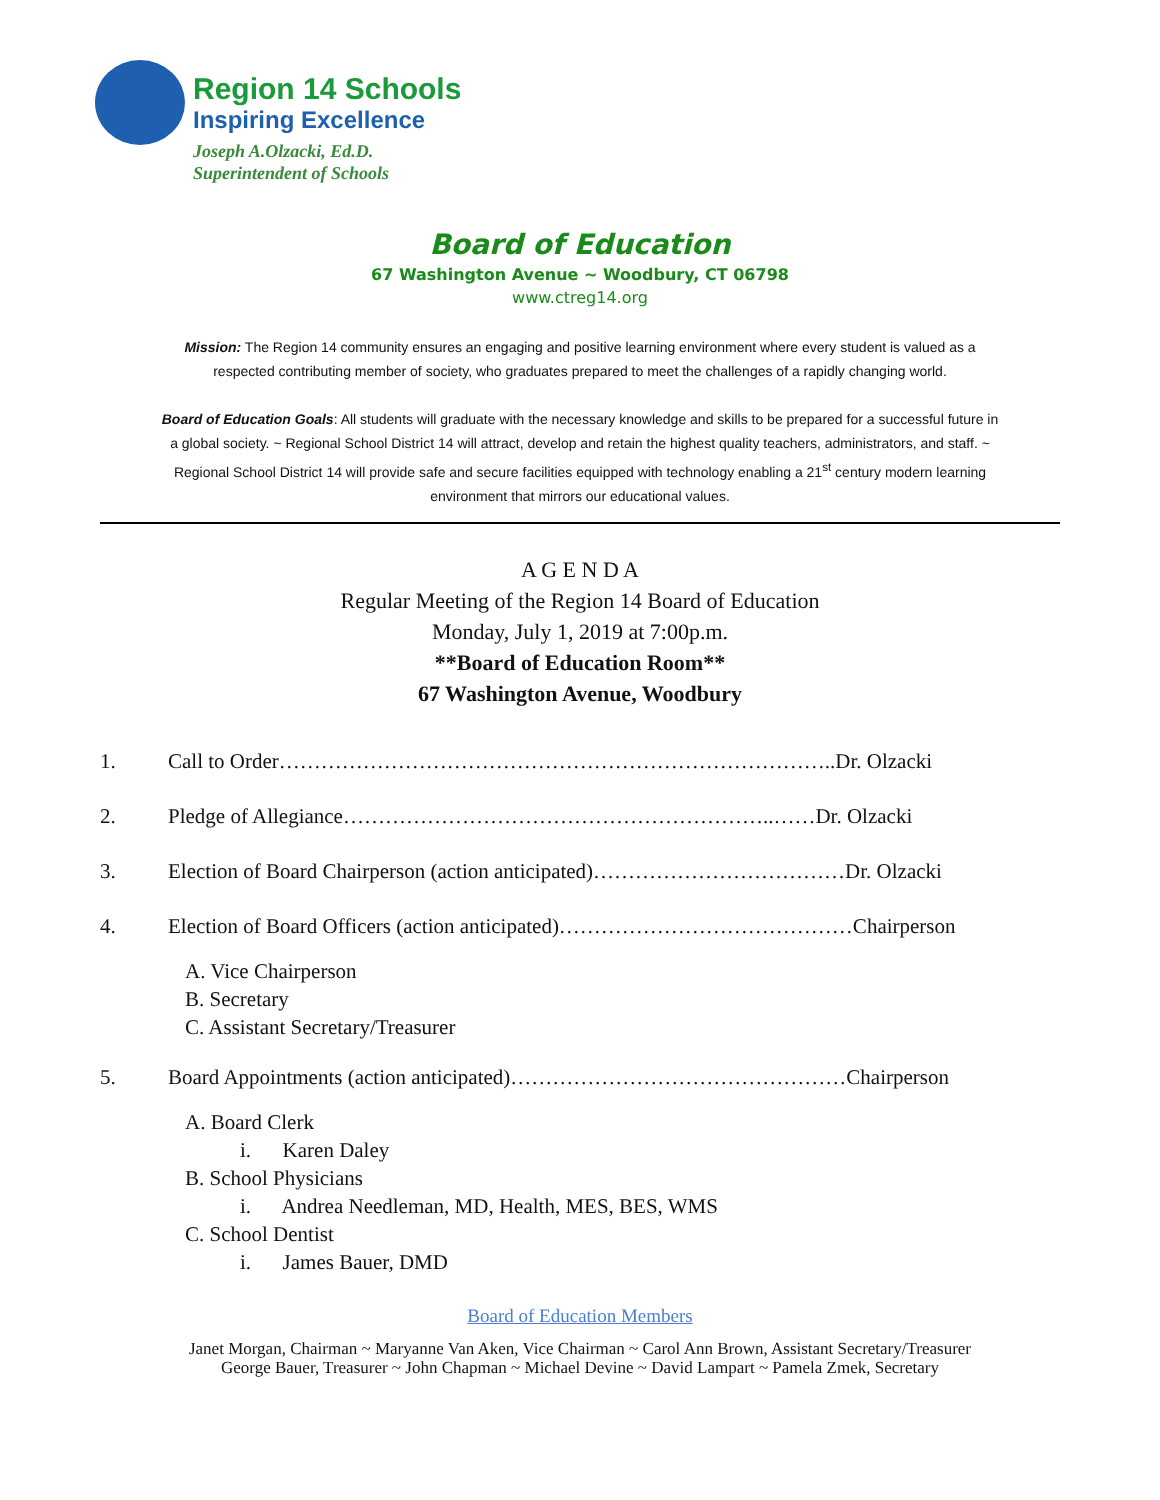Region 14 Schools
Inspiring Excellence
Joseph A.Olzacki, Ed.D.
Superintendent of Schools
Board of Education
67 Washington Avenue ~ Woodbury, CT 06798
www.ctreg14.org
Mission: The Region 14 community ensures an engaging and positive learning environment where every student is valued as a respected contributing member of society, who graduates prepared to meet the challenges of a rapidly changing world.
Board of Education Goals: All students will graduate with the necessary knowledge and skills to be prepared for a successful future in a global society. ~ Regional School District 14 will attract, develop and retain the highest quality teachers, administrators, and staff. ~ Regional School District 14 will provide safe and secure facilities equipped with technology enabling a 21<sup>st</sup> century modern learning environment that mirrors our educational values.
A G E N D A
Regular Meeting of the Region 14 Board of Education
Monday, July 1, 2019 at 7:00p.m.
**Board of Education Room**
67 Washington Avenue, Woodbury
1. Call to Order……………………………………………………………………..Dr. Olzacki
2. Pledge of Allegiance……………………………………………………..……Dr. Olzacki
3. Election of Board Chairperson (action anticipated)………………………………Dr. Olzacki
4. Election of Board Officers (action anticipated)……………………………………Chairperson
A. Vice Chairperson
B. Secretary
C. Assistant Secretary/Treasurer
5. Board Appointments (action anticipated)…………………………………………Chairperson
A. Board Clerk
i. Karen Daley
B. School Physicians
i. Andrea Needleman, MD, Health, MES, BES, WMS
C. School Dentist
i. James Bauer, DMD
Board of Education Members
Janet Morgan, Chairman ~ Maryanne Van Aken, Vice Chairman ~ Carol Ann Brown, Assistant Secretary/Treasurer
George Bauer, Treasurer ~ John Chapman ~ Michael Devine ~ David Lampart ~ Pamela Zmek, Secretary